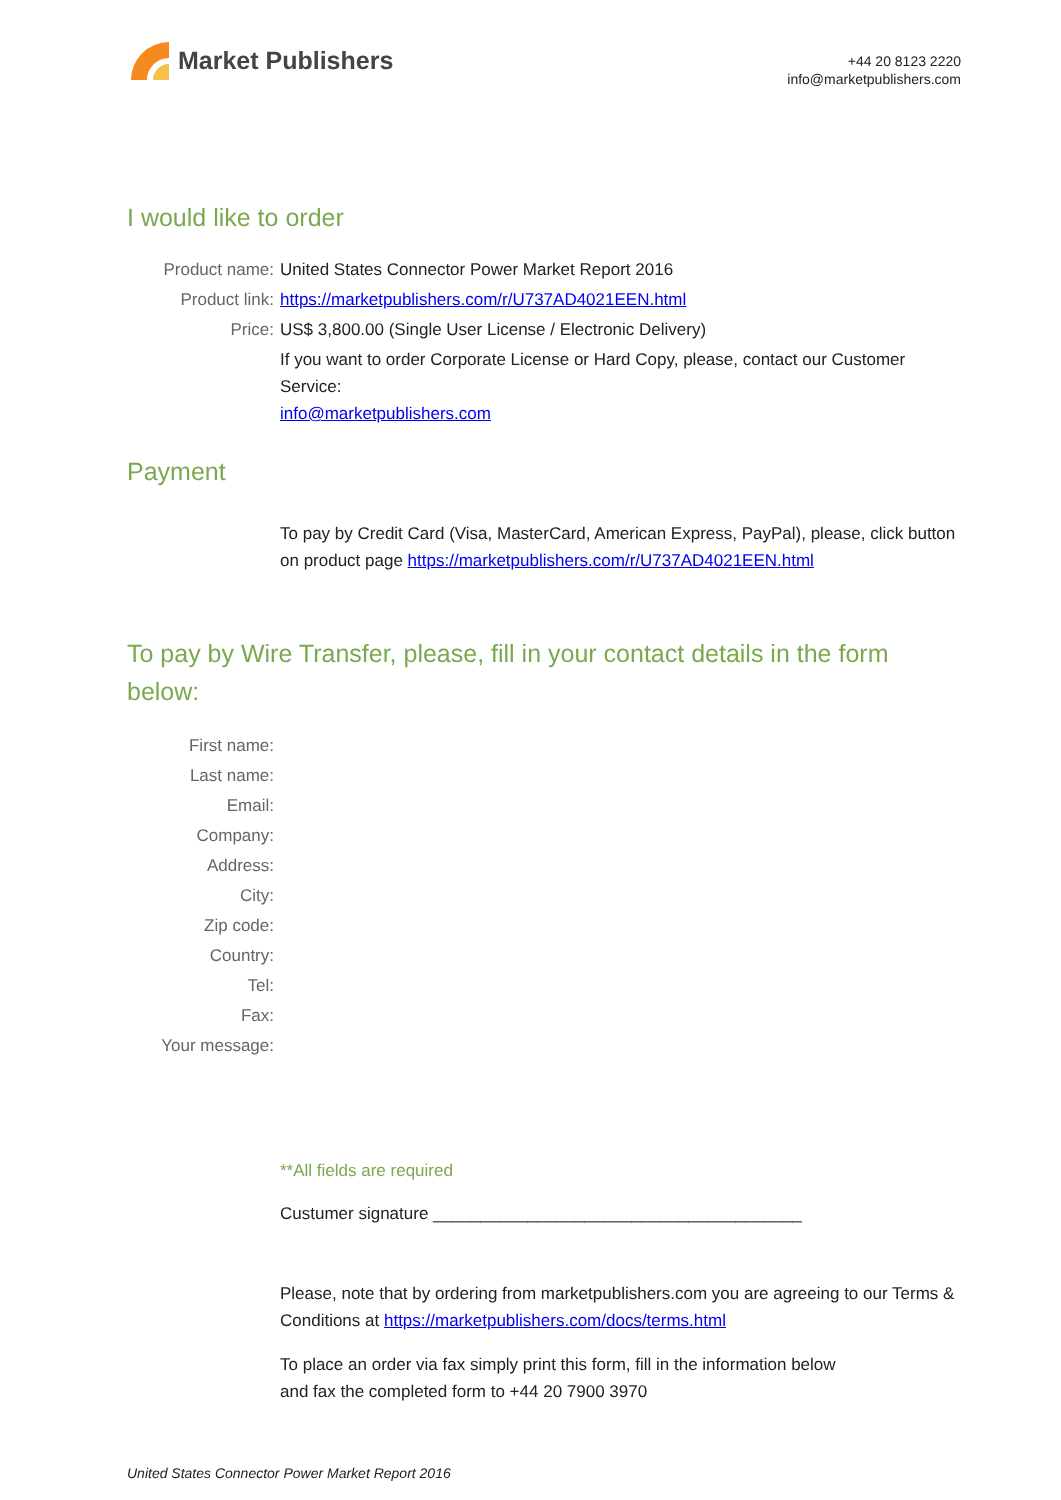Market Publishers
+44 20 8123 2220
info@marketpublishers.com
I would like to order
Product name: United States Connector Power Market Report 2016
Product link: https://marketpublishers.com/r/U737AD4021EEN.html
Price: US$ 3,800.00 (Single User License / Electronic Delivery)
If you want to order Corporate License or Hard Copy, please, contact our Customer Service:
info@marketpublishers.com
Payment
To pay by Credit Card (Visa, MasterCard, American Express, PayPal), please, click button on product page https://marketpublishers.com/r/U737AD4021EEN.html
To pay by Wire Transfer, please, fill in your contact details in the form below:
First name:
Last name:
Email:
Company:
Address:
City:
Zip code:
Country:
Tel:
Fax:
Your message:
**All fields are required
Custumer signature _______________________________________
Please, note that by ordering from marketpublishers.com you are agreeing to our Terms & Conditions at https://marketpublishers.com/docs/terms.html
To place an order via fax simply print this form, fill in the information below
and fax the completed form to +44 20 7900 3970
United States Connector Power Market Report 2016